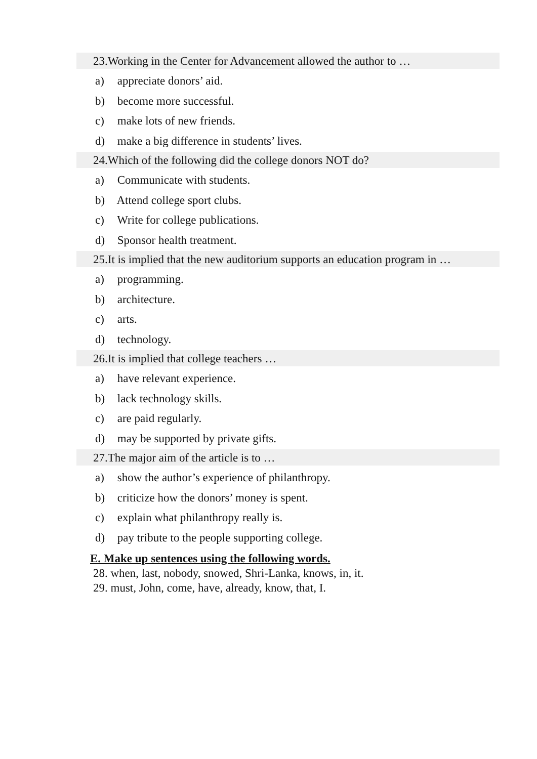23.Working in the Center for Advancement allowed the author to …
a) appreciate donors’ aid.
b) become more successful.
c) make lots of new friends.
d) make a big difference in students’ lives.
24.Which of the following did the college donors NOT do?
a) Communicate with students.
b) Attend college sport clubs.
c) Write for college publications.
d) Sponsor health treatment.
25.It is implied that the new auditorium supports an education program in …
a) programming.
b) architecture.
c) arts.
d) technology.
26.It is implied that college teachers …
a) have relevant experience.
b) lack technology skills.
c) are paid regularly.
d) may be supported by private gifts.
27.The major aim of the article is to …
a) show the author’s experience of philanthropy.
b) criticize how the donors’ money is spent.
c) explain what philanthropy really is.
d) pay tribute to the people supporting college.
E. Make up sentences using the following words.
28. when, last, nobody, snowed, Shri-Lanka, knows, in, it.
29. must, John, come, have, already, know, that, I.